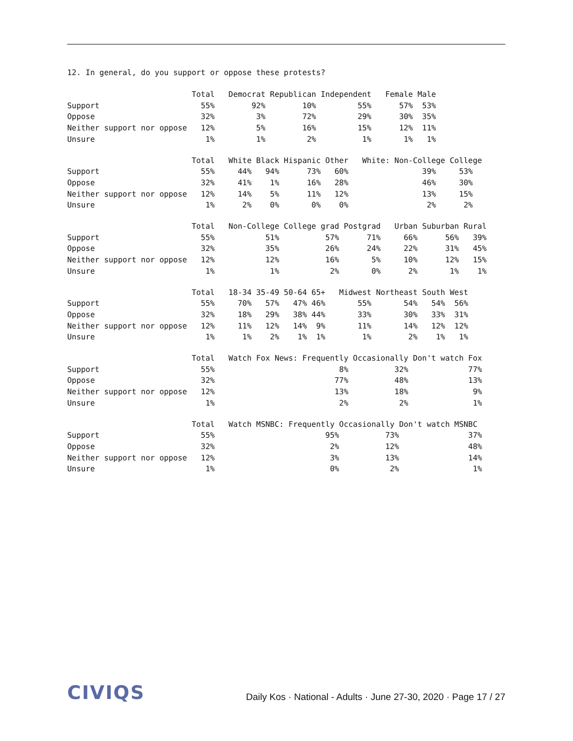12. In general, do you support or oppose these protests?
                           Total   Democrat Republican Independent   Female Male
Support                      55%        92%        10%         55%      57%  53%
Oppose                       32%         3%        72%         29%      30%  35%
Neither support nor oppose   12%         5%        16%         15%      12%  11%
Unsure                        1%         1%         2%          1%       1%   1%
                           Total   White Black Hispanic Other   White: Non-College College
Support                      55%     44%   94%      73%   60%                39%     53%
Oppose                       32%     41%    1%      16%   28%                46%     30%
Neither support nor oppose   12%     14%    5%      11%   12%                13%     15%
Unsure                        1%      2%    0%       0%    0%                 2%      2%
                           Total   Non-College College grad Postgrad   Urban Suburban Rural
Support                      55%           51%          57%      71%     66%      56%   39%
Oppose                       32%           35%          26%      24%     22%      31%   45%
Neither support nor oppose   12%           12%          16%       5%     10%      12%   15%
Unsure                        1%            1%           2%       0%      2%       1%    1%
                           Total   18-34 35-49 50-64 65+   Midwest Northeast South West
Support                      55%     70%   57%   47% 46%       55%       54%   54%  56%
Oppose                       32%     18%   29%   38% 44%       33%       30%   33%  31%
Neither support nor oppose   12%     11%   12%   14%  9%       11%       14%   12%  12%
Unsure                        1%      1%    2%    1%  1%        1%        2%    1%   1%
                           Total   Watch Fox News: Frequently Occasionally Don't watch Fox
Support                      55%                           8%          32%             77%
Oppose                       32%                          77%          48%             13%
Neither support nor oppose   12%                          13%          18%              9%
Unsure                        1%                           2%           2%              1%
                           Total   Watch MSNBC: Frequently Occasionally Don't watch MSNBC
Support                      55%                        95%          73%               37%
Oppose                       32%                         2%          12%               48%
Neither support nor oppose   12%                         3%          13%               14%
Unsure                        1%                         0%           2%                1%
CIVIQS
Daily Kos · National - Adults · June 27-30, 2020 · Page 17 / 27